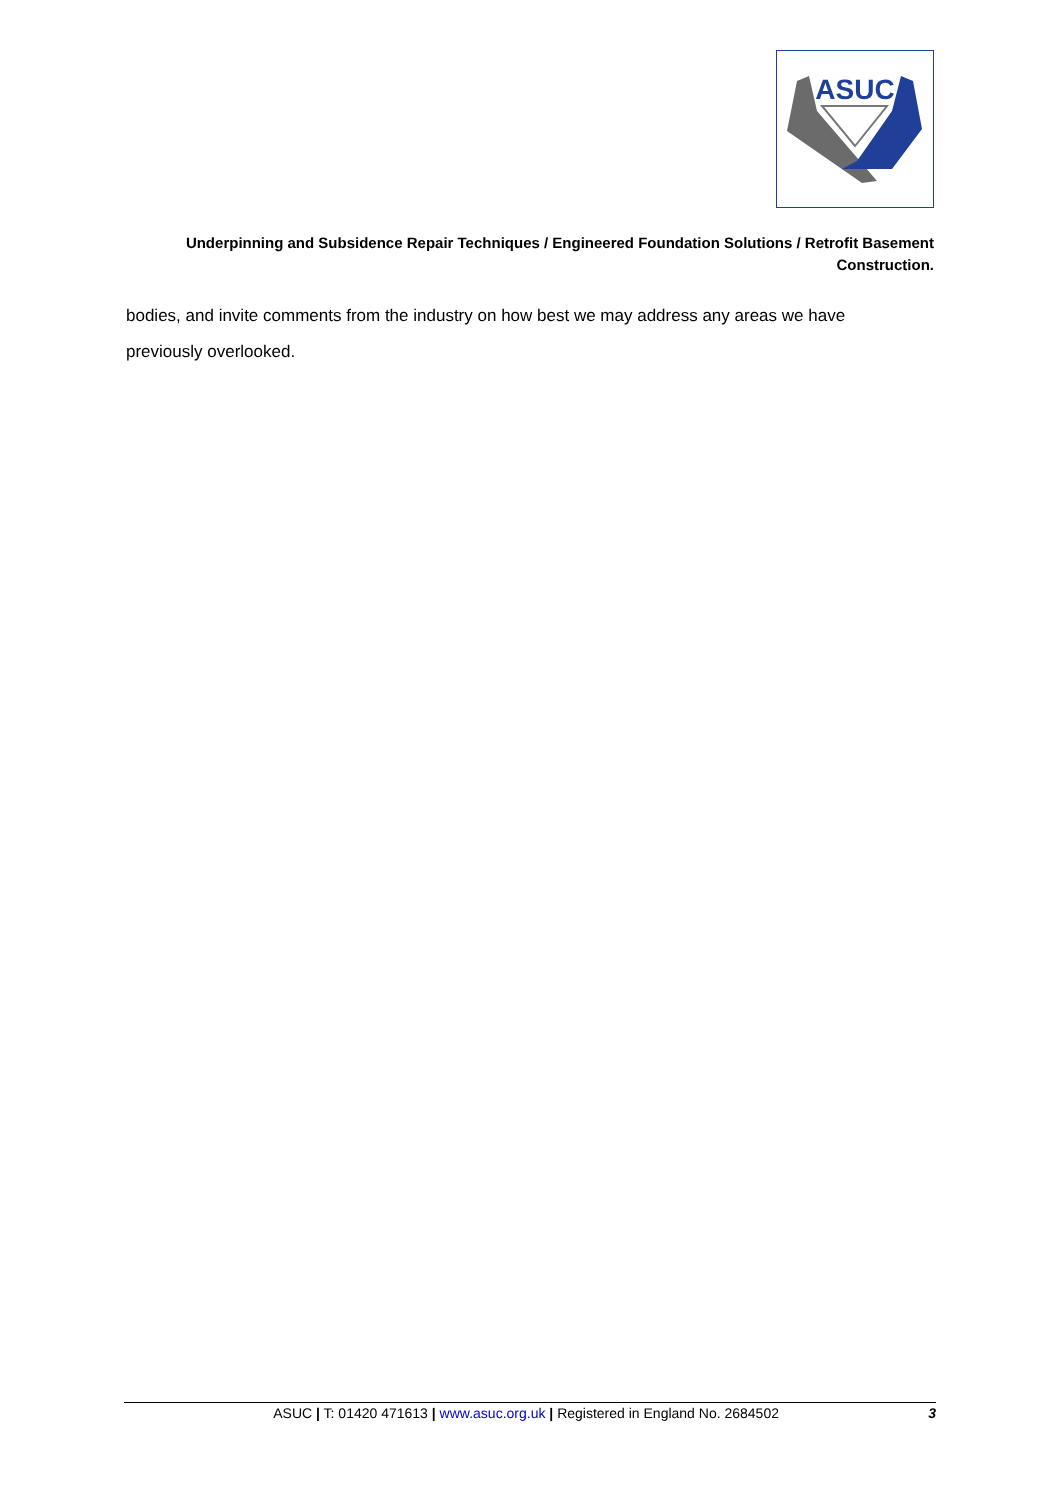ASUC
Underpinning and Subsidence Repair Techniques / Engineered Foundation Solutions / Retrofit Basement Construction.
bodies, and invite comments from the industry on how best we may address any areas we have previously overlooked.
ASUC | T: 01420 471613 | www.asuc.org.uk | Registered in England No. 2684502 3